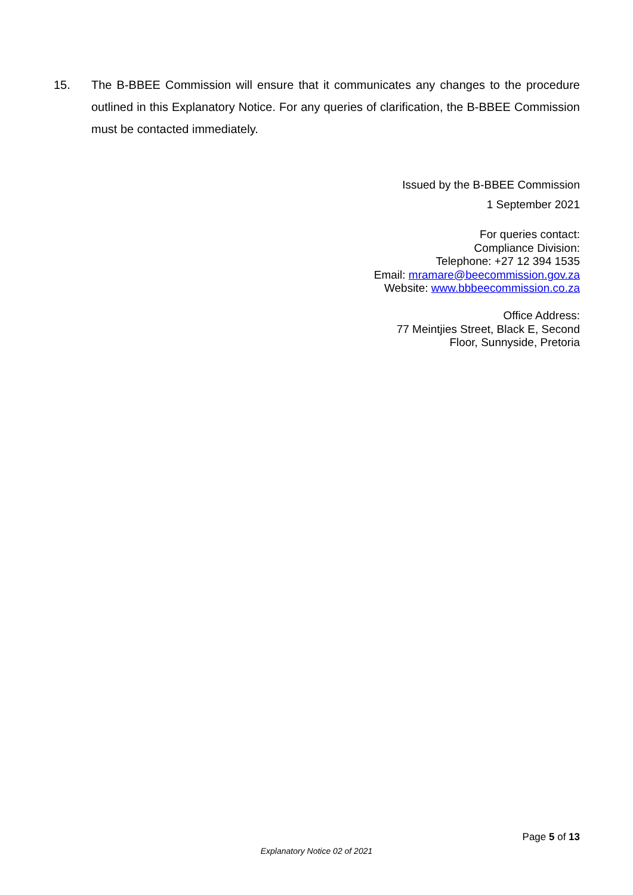15. The B-BBEE Commission will ensure that it communicates any changes to the procedure outlined in this Explanatory Notice. For any queries of clarification, the B-BBEE Commission must be contacted immediately.
Issued by the B-BBEE Commission
1 September 2021
For queries contact:
Compliance Division:
Telephone: +27 12 394 1535
Email: mramare@beecommission.gov.za
Website: www.bbbeecommission.co.za
Office Address:
77 Meintjies Street, Black E, Second
Floor, Sunnyside, Pretoria
Page 5 of 13
Explanatory Notice 02 of 2021